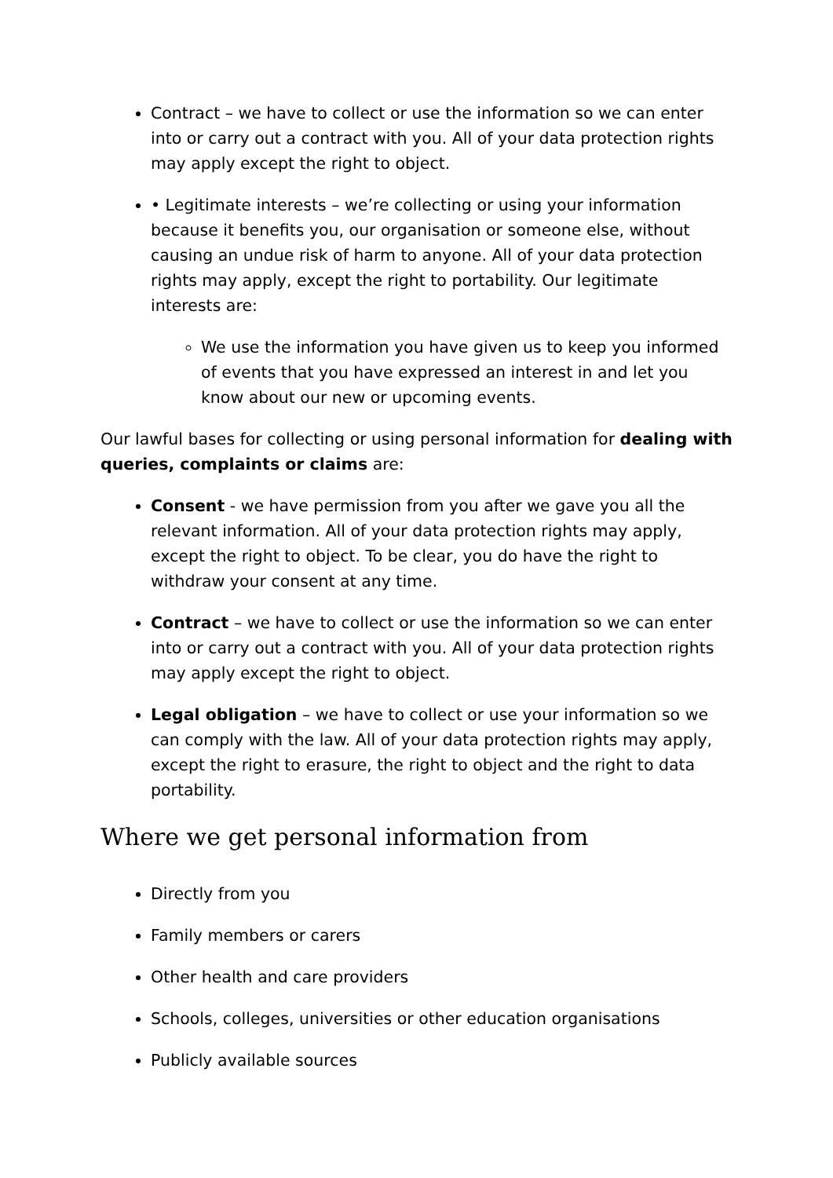Contract – we have to collect or use the information so we can enter into or carry out a contract with you. All of your data protection rights may apply except the right to object.
• Legitimate interests – we’re collecting or using your information because it benefits you, our organisation or someone else, without causing an undue risk of harm to anyone. All of your data protection rights may apply, except the right to portability. Our legitimate interests are:
We use the information you have given us to keep you informed of events that you have expressed an interest in and let you know about our new or upcoming events.
Our lawful bases for collecting or using personal information for dealing with queries, complaints or claims are:
Consent - we have permission from you after we gave you all the relevant information. All of your data protection rights may apply, except the right to object. To be clear, you do have the right to withdraw your consent at any time.
Contract – we have to collect or use the information so we can enter into or carry out a contract with you. All of your data protection rights may apply except the right to object.
Legal obligation – we have to collect or use your information so we can comply with the law. All of your data protection rights may apply, except the right to erasure, the right to object and the right to data portability.
Where we get personal information from
Directly from you
Family members or carers
Other health and care providers
Schools, colleges, universities or other education organisations
Publicly available sources